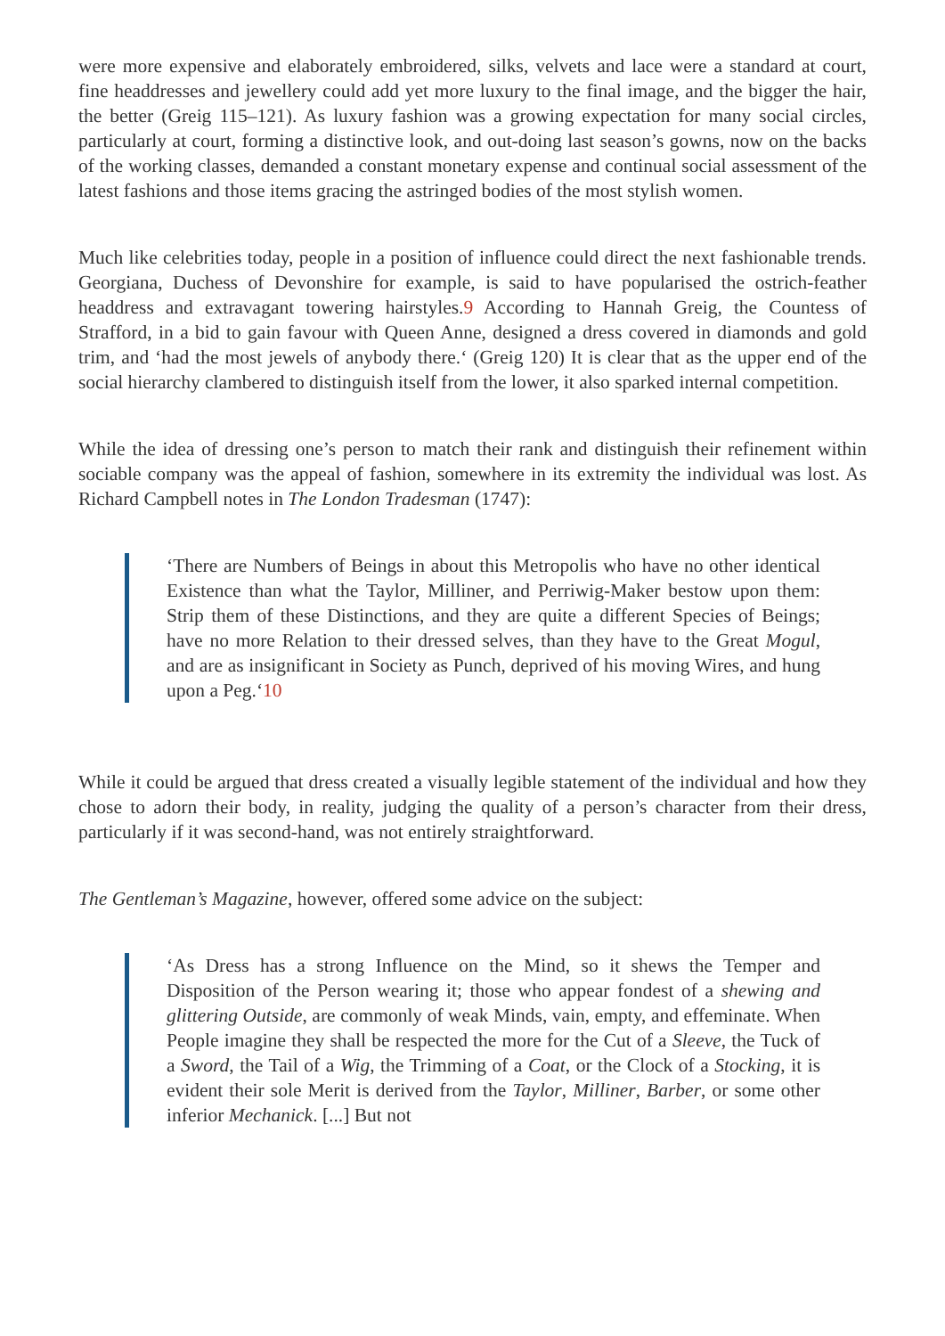were more expensive and elaborately embroidered, silks, velvets and lace were a standard at court, fine headdresses and jewellery could add yet more luxury to the final image, and the bigger the hair, the better (Greig 115–121). As luxury fashion was a growing expectation for many social circles, particularly at court, forming a distinctive look, and out-doing last season’s gowns, now on the backs of the working classes, demanded a constant monetary expense and continual social assessment of the latest fashions and those items gracing the astringed bodies of the most stylish women.
Much like celebrities today, people in a position of influence could direct the next fashionable trends. Georgiana, Duchess of Devonshire for example, is said to have popularised the ostrich-feather headdress and extravagant towering hairstyles.9 According to Hannah Greig, the Countess of Strafford, in a bid to gain favour with Queen Anne, designed a dress covered in diamonds and gold trim, and ‘had the most jewels of anybody there.‘ (Greig 120) It is clear that as the upper end of the social hierarchy clambered to distinguish itself from the lower, it also sparked internal competition.
While the idea of dressing one’s person to match their rank and distinguish their refinement within sociable company was the appeal of fashion, somewhere in its extremity the individual was lost. As Richard Campbell notes in The London Tradesman (1747):
‘There are Numbers of Beings in about this Metropolis who have no other identical Existence than what the Taylor, Milliner, and Perriwig-Maker bestow upon them: Strip them of these Distinctions, and they are quite a different Species of Beings; have no more Relation to their dressed selves, than they have to the Great Mogul, and are as insignificant in Society as Punch, deprived of his moving Wires, and hung upon a Peg.‘10
While it could be argued that dress created a visually legible statement of the individual and how they chose to adorn their body, in reality, judging the quality of a person’s character from their dress, particularly if it was second-hand, was not entirely straightforward.
The Gentleman’s Magazine, however, offered some advice on the subject:
‘As Dress has a strong Influence on the Mind, so it shews the Temper and Disposition of the Person wearing it; those who appear fondest of a shewing and glittering Outside, are commonly of weak Minds, vain, empty, and effeminate. When People imagine they shall be respected the more for the Cut of a Sleeve, the Tuck of a Sword, the Tail of a Wig, the Trimming of a Coat, or the Clock of a Stocking, it is evident their sole Merit is derived from the Taylor, Milliner, Barber, or some other inferior Mechanick. [...] But not